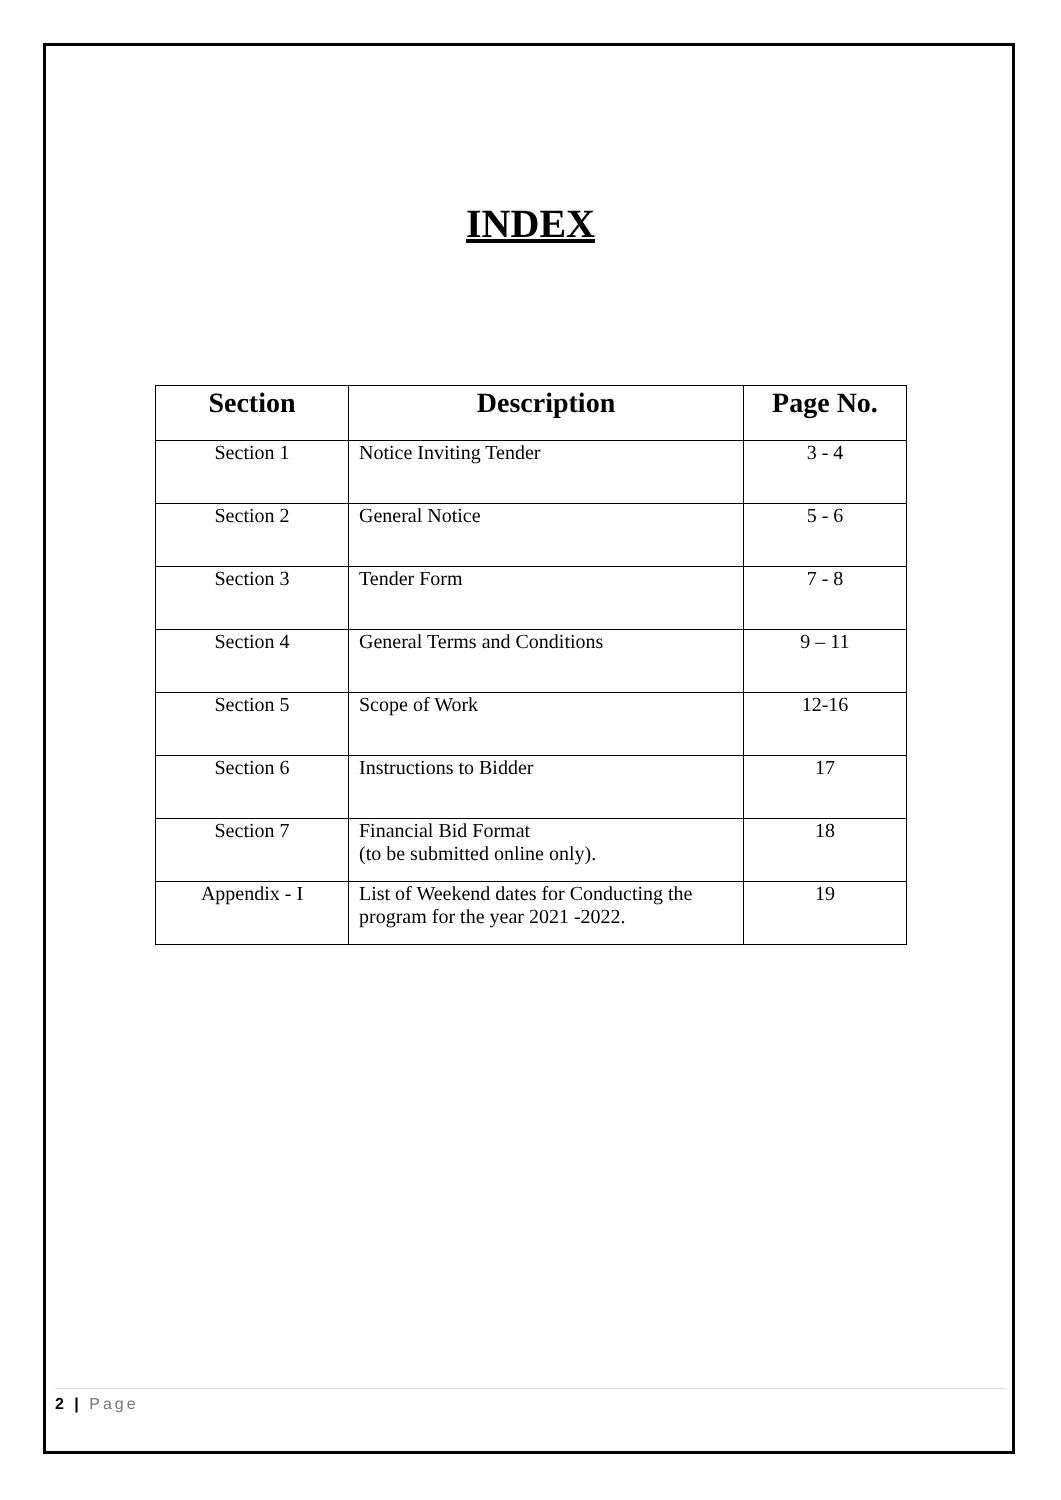INDEX
| Section | Description | Page No. |
| --- | --- | --- |
| Section 1 | Notice Inviting Tender | 3 - 4 |
| Section 2 | General Notice | 5 - 6 |
| Section 3 | Tender Form | 7 - 8 |
| Section 4 | General Terms and Conditions | 9 – 11 |
| Section 5 | Scope of Work | 12-16 |
| Section 6 | Instructions to Bidder | 17 |
| Section 7 | Financial Bid Format (to be submitted online only). | 18 |
| Appendix - I | List of Weekend dates for Conducting the program for the year 2021 -2022. | 19 |
2 | Page